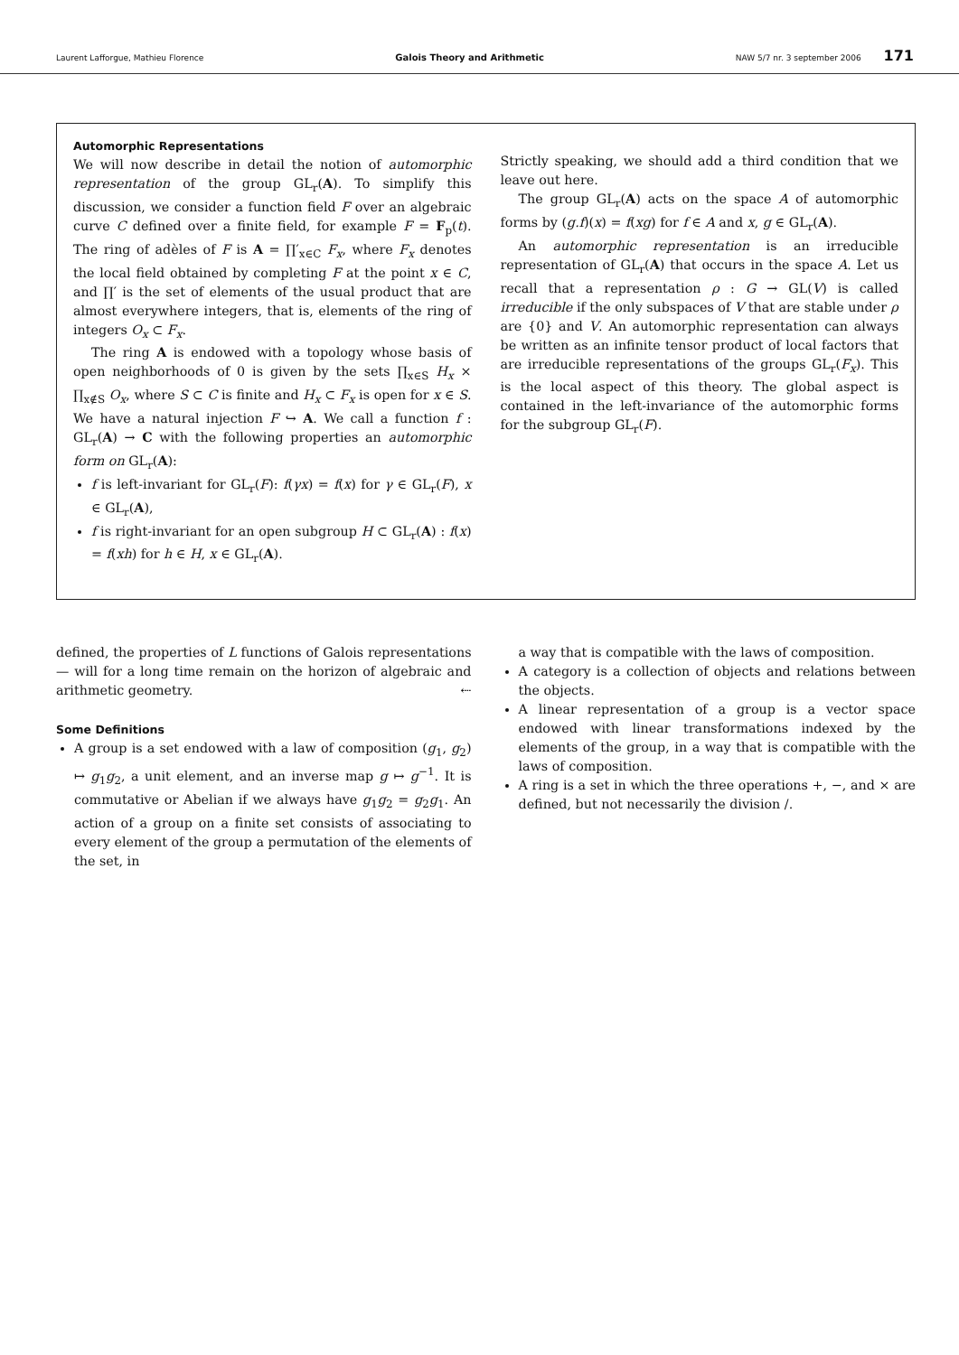Laurent Lafforgue, Mathieu Florence Galois Theory and Arithmetic NAW 5/7 nr. 3 september 2006 171
Automorphic Representations
We will now describe in detail the notion of automorphic representation of the group GL<sub>r</sub>(A). To simplify this discussion, we consider a function field F over an algebraic curve C defined over a finite field, for example F = F<sub>p</sub>(t). The ring of adèles of F is A = ∏′<sub>x∈C</sub> F<sub>x</sub>, where F<sub>x</sub> denotes the local field obtained by completing F at the point x ∈ C, and ∏′ is the set of elements of the usual product that are almost everywhere integers, that is, elements of the ring of integers O<sub>x</sub> ⊂ F<sub>x</sub>.
The ring A is endowed with a topology whose basis of open neighborhoods of 0 is given by the sets ∏<sub>x∈S</sub> H<sub>x</sub> × ∏<sub>x∉S</sub> O<sub>x</sub>, where S ⊂ C is finite and H<sub>x</sub> ⊂ F<sub>x</sub> is open for x ∈ S. We have a natural injection F ↪ A. We call a function f : GL<sub>r</sub>(A) → C with the following properties an automorphic form on GL<sub>r</sub>(A):
f is left-invariant for GL<sub>r</sub>(F): f(γx) = f(x) for γ ∈ GL<sub>r</sub>(F), x ∈ GL<sub>r</sub>(A),
f is right-invariant for an open subgroup H ⊂ GL<sub>r</sub>(A) : f(x) = f(xh) for h ∈ H, x ∈ GL<sub>r</sub>(A).
Strictly speaking, we should add a third condition that we leave out here.
The group GL<sub>r</sub>(A) acts on the space A of automorphic forms by (g.f)(x) = f(xg) for f ∈ A and x, g ∈ GL<sub>r</sub>(A).
An automorphic representation is an irreducible representation of GL<sub>r</sub>(A) that occurs in the space A. Let us recall that a representation ρ : G → GL(V) is called irreducible if the only subspaces of V that are stable under ρ are {0} and V. An automorphic representation can always be written as an infinite tensor product of local factors that are irreducible representations of the groups GL<sub>r</sub>(F<sub>x</sub>). This is the local aspect of this theory. The global aspect is contained in the left-invariance of the automorphic forms for the subgroup GL<sub>r</sub>(F).
defined, the properties of L functions of Galois representations — will for a long time remain on the horizon of algebraic and arithmetic geometry. ⇠
Some Definitions
A group is a set endowed with a law of composition (g<sub>1</sub>, g<sub>2</sub>) ↦ g<sub>1</sub>g<sub>2</sub>, a unit element, and an inverse map g ↦ g<sup>−1</sup>. It is commutative or Abelian if we always have g<sub>1</sub>g<sub>2</sub> = g<sub>2</sub>g<sub>1</sub>. An action of a group on a finite set consists of associating to every element of the group a permutation of the elements of the set, in
a way that is compatible with the laws of composition.
A category is a collection of objects and relations between the objects.
A linear representation of a group is a vector space endowed with linear transformations indexed by the elements of the group, in a way that is compatible with the laws of composition.
A ring is a set in which the three operations +, −, and × are defined, but not necessarily the division /.